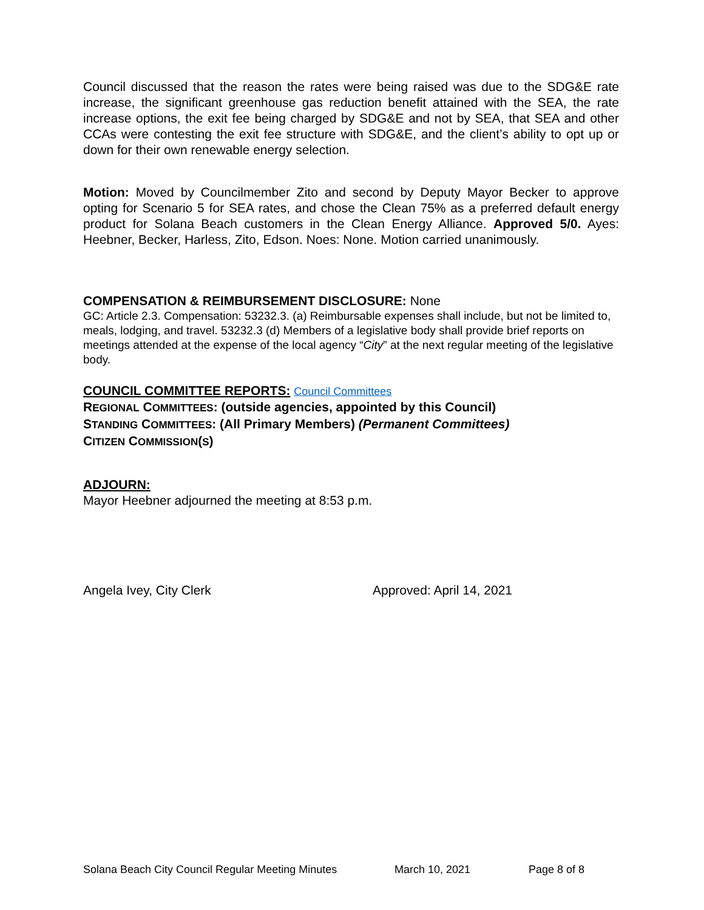Council discussed that the reason the rates were being raised was due to the SDG&E rate increase, the significant greenhouse gas reduction benefit attained with the SEA, the rate increase options, the exit fee being charged by SDG&E and not by SEA, that SEA and other CCAs were contesting the exit fee structure with SDG&E, and the client’s ability to opt up or down for their own renewable energy selection.
Motion: Moved by Councilmember Zito and second by Deputy Mayor Becker to approve opting for Scenario 5 for SEA rates, and chose the Clean 75% as a preferred default energy product for Solana Beach customers in the Clean Energy Alliance. Approved 5/0. Ayes: Heebner, Becker, Harless, Zito, Edson. Noes: None. Motion carried unanimously.
COMPENSATION & REIMBURSEMENT DISCLOSURE: None
GC: Article 2.3. Compensation: 53232.3. (a) Reimbursable expenses shall include, but not be limited to, meals, lodging, and travel. 53232.3 (d) Members of a legislative body shall provide brief reports on meetings attended at the expense of the local agency “City” at the next regular meeting of the legislative body.
COUNCIL COMMITTEE REPORTS: Council Committees
REGIONAL COMMITTEES: (outside agencies, appointed by this Council)
STANDING COMMITTEES: (All Primary Members) (Permanent Committees)
CITIZEN COMMISSION(S)
ADJOURN:
Mayor Heebner adjourned the meeting at 8:53 p.m.
Angela Ivey, City Clerk Approved: April 14, 2021
Solana Beach City Council Regular Meeting Minutes March 10, 2021 Page 8 of 8